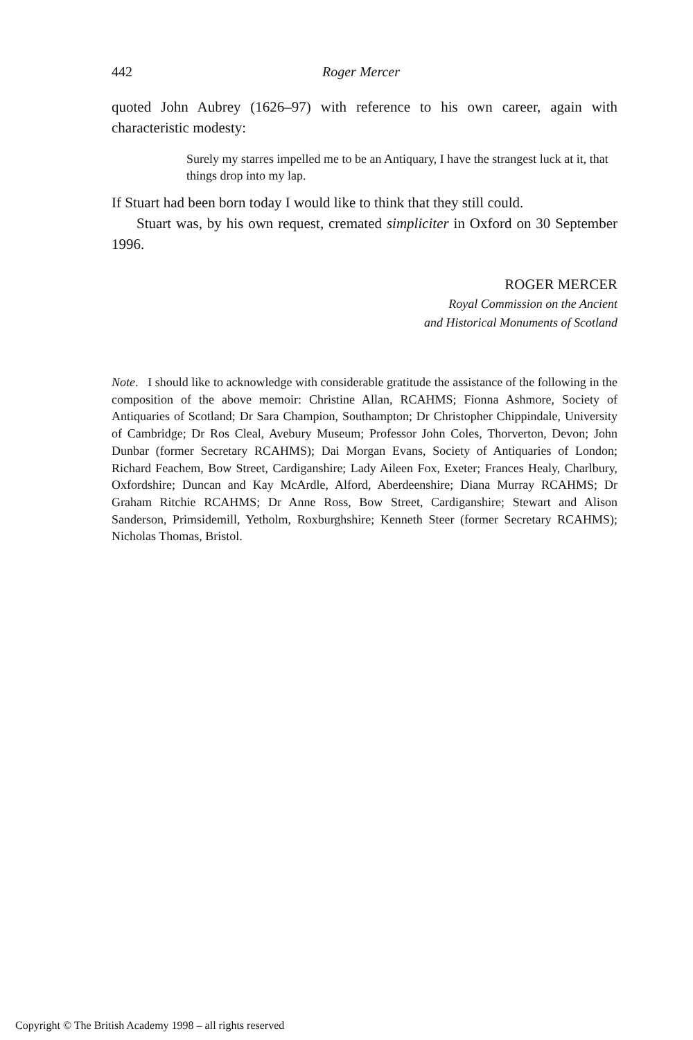442 Roger Mercer
quoted John Aubrey (1626–97) with reference to his own career, again with characteristic modesty:
Surely my starres impelled me to be an Antiquary, I have the strangest luck at it, that things drop into my lap.
If Stuart had been born today I would like to think that they still could.
Stuart was, by his own request, cremated simpliciter in Oxford on 30 September 1996.
ROGER MERCER
Royal Commission on the Ancient
and Historical Monuments of Scotland
Note. I should like to acknowledge with considerable gratitude the assistance of the following in the composition of the above memoir: Christine Allan, RCAHMS; Fionna Ashmore, Society of Antiquaries of Scotland; Dr Sara Champion, Southampton; Dr Christopher Chippindale, University of Cambridge; Dr Ros Cleal, Avebury Museum; Professor John Coles, Thorverton, Devon; John Dunbar (former Secretary RCAHMS); Dai Morgan Evans, Society of Antiquaries of London; Richard Feachem, Bow Street, Cardiganshire; Lady Aileen Fox, Exeter; Frances Healy, Charlbury, Oxfordshire; Duncan and Kay McArdle, Alford, Aberdeenshire; Diana Murray RCAHMS; Dr Graham Ritchie RCAHMS; Dr Anne Ross, Bow Street, Cardiganshire; Stewart and Alison Sanderson, Primsidemill, Yetholm, Roxburghshire; Kenneth Steer (former Secretary RCAHMS); Nicholas Thomas, Bristol.
Copyright © The British Academy 1998 – all rights reserved